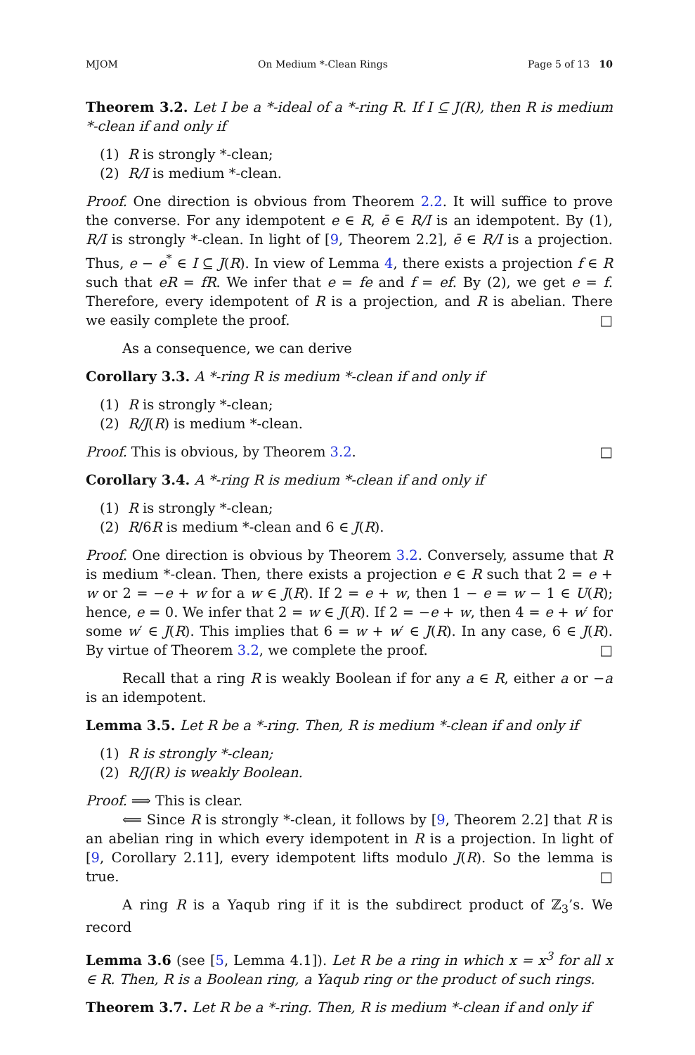MJOM On Medium *-Clean Rings Page 5 of 13 10
Theorem 3.2. Let I be a *-ideal of a *-ring R. If I ⊆ J(R), then R is medium *-clean if and only if
(1) R is strongly *-clean;
(2) R/I is medium *-clean.
Proof. One direction is obvious from Theorem 2.2. It will suffice to prove the converse. For any idempotent e ∈ R, ē ∈ R/I is an idempotent. By (1), R/I is strongly *-clean. In light of [9, Theorem 2.2], ē ∈ R/I is a projection. Thus, e − e<sup>*</sup> ∈ I ⊆ J(R). In view of Lemma 4, there exists a projection f ∈ R such that eR = fR. We infer that e = fe and f = ef. By (2), we get e = f. Therefore, every idempotent of R is a projection, and R is abelian. There we easily complete the proof. □
As a consequence, we can derive
Corollary 3.3. A *-ring R is medium *-clean if and only if
(1) R is strongly *-clean;
(2) R/J(R) is medium *-clean.
Proof. This is obvious, by Theorem 3.2. □
Corollary 3.4. A *-ring R is medium *-clean if and only if
(1) R is strongly *-clean;
(2) R/6R is medium *-clean and 6 ∈ J(R).
Proof. One direction is obvious by Theorem 3.2. Conversely, assume that R is medium *-clean. Then, there exists a projection e ∈ R such that 2 = e + w or 2 = −e + w for a w ∈ J(R). If 2 = e + w, then 1 − e = w − 1 ∈ U(R); hence, e = 0. We infer that 2 = w ∈ J(R). If 2 = −e + w, then 4 = e + w′ for some w′ ∈ J(R). This implies that 6 = w + w′ ∈ J(R). In any case, 6 ∈ J(R). By virtue of Theorem 3.2, we complete the proof. □
Recall that a ring R is weakly Boolean if for any a ∈ R, either a or −a is an idempotent.
Lemma 3.5. Let R be a *-ring. Then, R is medium *-clean if and only if
(1) R is strongly *-clean;
(2) R/J(R) is weakly Boolean.
Proof. ⟹ This is clear.
⟸ Since R is strongly *-clean, it follows by [9, Theorem 2.2] that R is an abelian ring in which every idempotent in R is a projection. In light of [9, Corollary 2.11], every idempotent lifts modulo J(R). So the lemma is true. □
A ring R is a Yaqub ring if it is the subdirect product of ℤ<sub>3</sub>’s. We record
Lemma 3.6 (see [5, Lemma 4.1]). Let R be a ring in which x = x<sup>3</sup> for all x ∈ R. Then, R is a Boolean ring, a Yaqub ring or the product of such rings.
Theorem 3.7. Let R be a *-ring. Then, R is medium *-clean if and only if